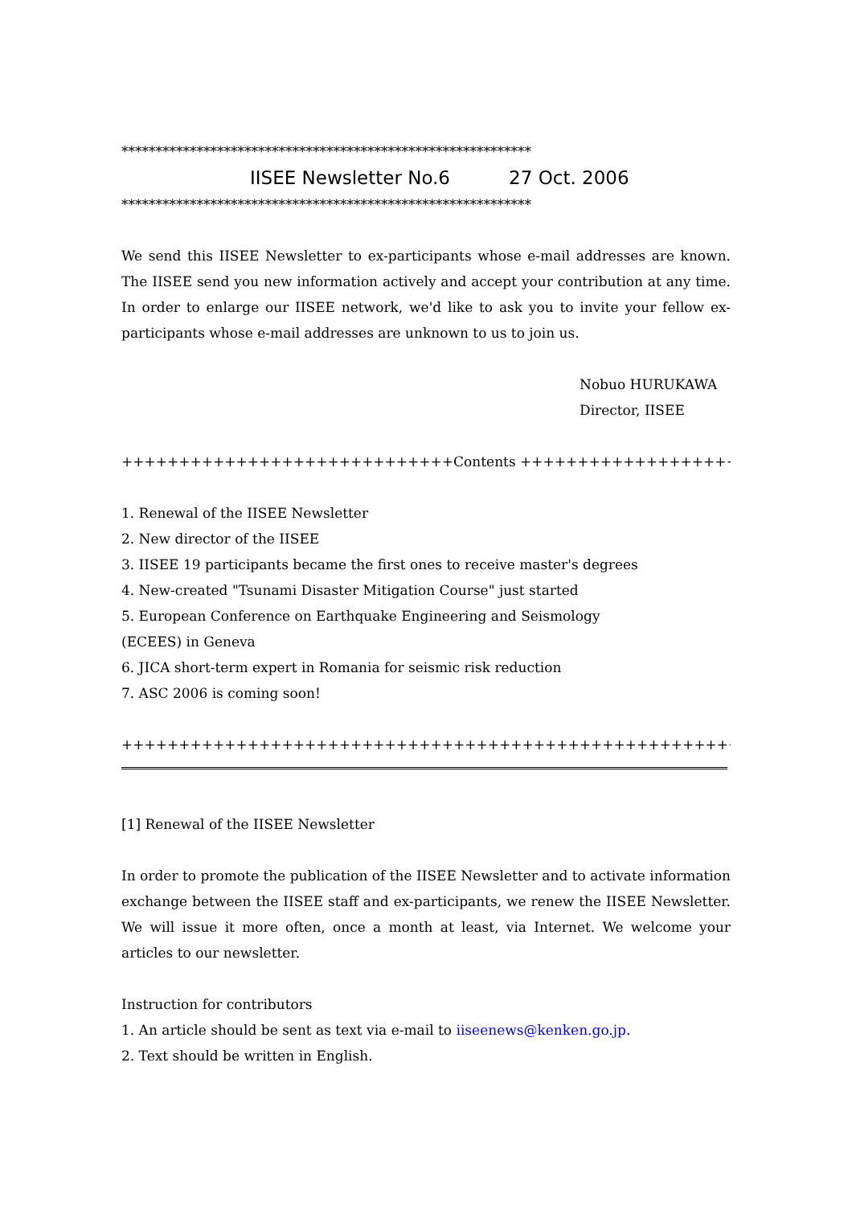************************************************************
IISEE Newsletter No.6 27 Oct. 2006
************************************************************
We send this IISEE Newsletter to ex-participants whose e-mail addresses are known. The IISEE send you new information actively and accept your contribution at any time. In order to enlarge our IISEE network, we'd like to ask you to invite your fellow ex-participants whose e-mail addresses are unknown to us to join us.
Nobuo HURUKAWA
Director, IISEE
+++++++++++++++++++++++++++++Contents +++++++++++++++++++++++++
1. Renewal of the IISEE Newsletter
2. New director of the IISEE
3. IISEE 19 participants became the first ones to receive master's degrees
4. New-created "Tsunami Disaster Mitigation Course" just started
5. European Conference on Earthquake Engineering and Seismology
(ECEES) in Geneva
6. JICA short-term expert in Romania for seismic risk reduction
7. ASC 2006 is coming soon!
++++++++++++++++++++++++++++++++++++++++++++++++++++++++++++++
[1] Renewal of the IISEE Newsletter
In order to promote the publication of the IISEE Newsletter and to activate information exchange between the IISEE staff and ex-participants, we renew the IISEE Newsletter. We will issue it more often, once a month at least, via Internet. We welcome your articles to our newsletter.
Instruction for contributors
1. An article should be sent as text via e-mail to iiseenews@kenken.go.jp.
2. Text should be written in English.